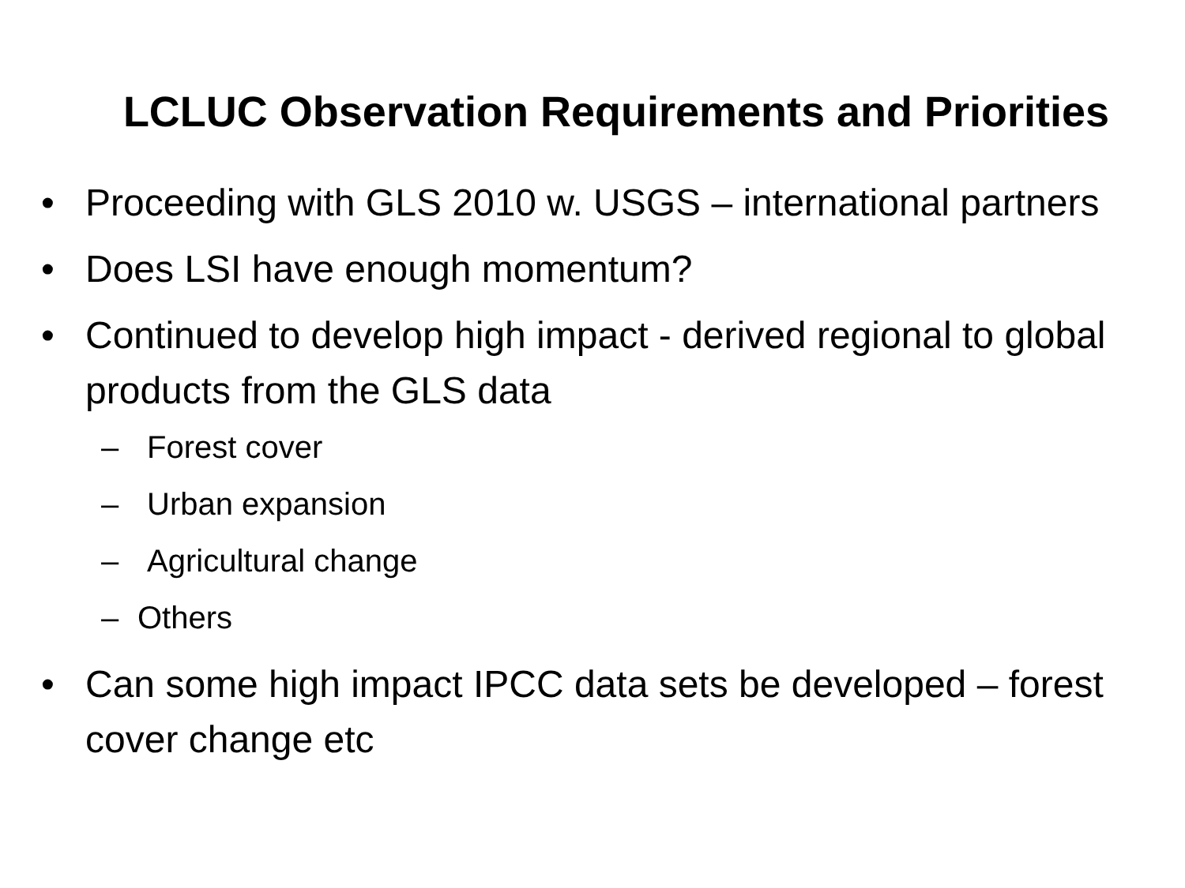LCLUC Observation Requirements and Priorities
• Proceeding with GLS 2010 w. USGS – international partners
• Does LSI have enough momentum?
• Continued to develop high impact - derived regional to global products from the GLS data
– Forest cover
– Urban expansion
– Agricultural change
– Others
• Can some high impact IPCC data sets be developed – forest cover change etc